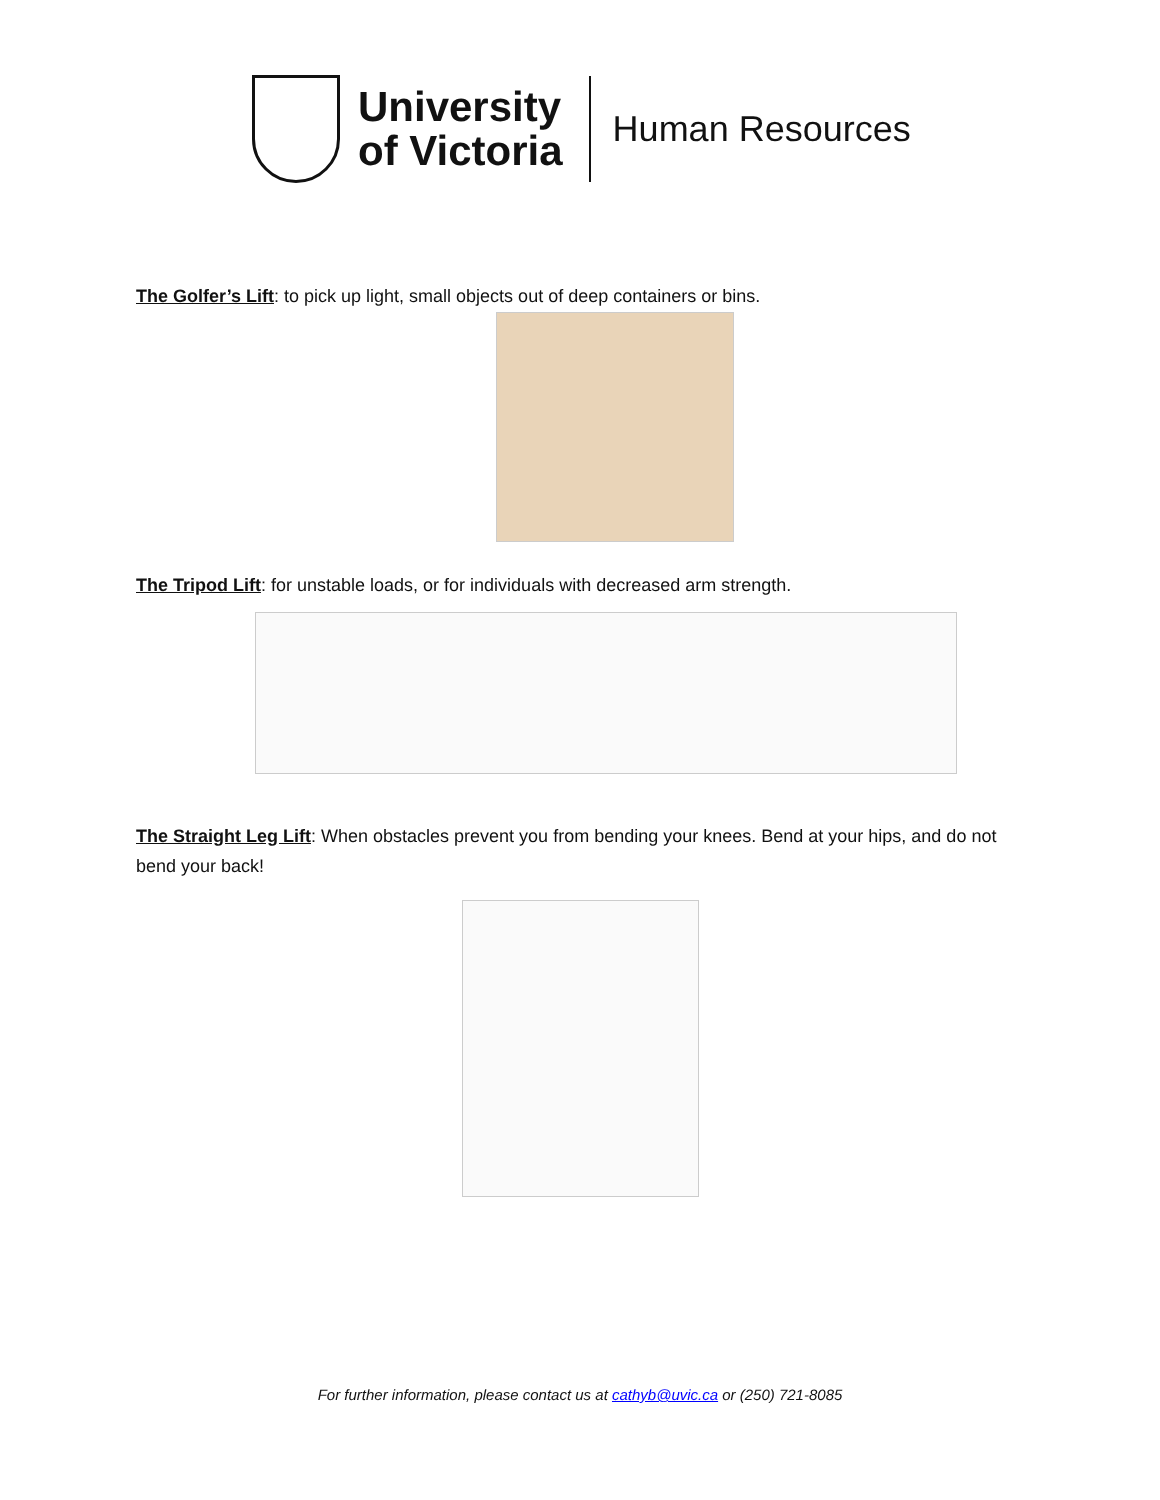University
of Victoria
Human Resources
The Golfer’s Lift: to pick up light, small objects out of deep containers or bins.
The Tripod Lift: for unstable loads, or for individuals with decreased arm strength.
The Straight Leg Lift: When obstacles prevent you from bending your knees. Bend at your hips, and do not bend your back!
For further information, please contact us at cathyb@uvic.ca or (250) 721-8085